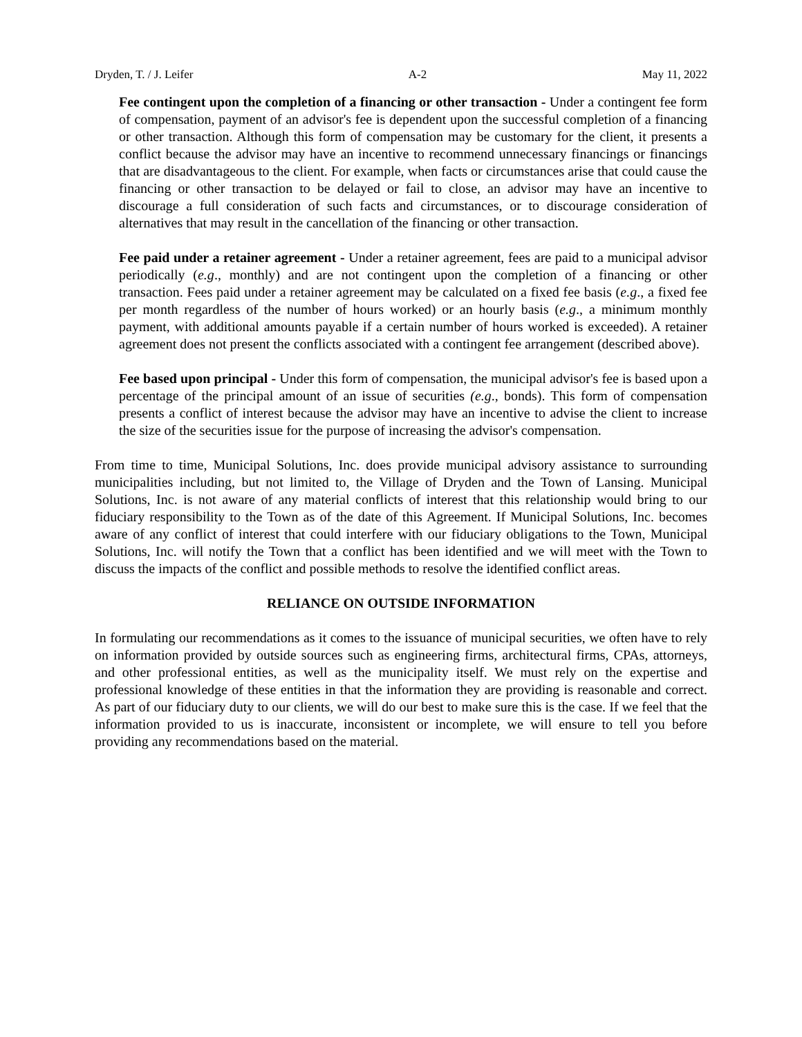Dryden, T. / J. Leifer A-2 May 11, 2022
Fee contingent upon the completion of a financing or other transaction - Under a contingent fee form of compensation, payment of an advisor's fee is dependent upon the successful completion of a financing or other transaction. Although this form of compensation may be customary for the client, it presents a conflict because the advisor may have an incentive to recommend unnecessary financings or financings that are disadvantageous to the client. For example, when facts or circumstances arise that could cause the financing or other transaction to be delayed or fail to close, an advisor may have an incentive to discourage a full consideration of such facts and circumstances, or to discourage consideration of alternatives that may result in the cancellation of the financing or other transaction.
Fee paid under a retainer agreement - Under a retainer agreement, fees are paid to a municipal advisor periodically (e.g., monthly) and are not contingent upon the completion of a financing or other transaction. Fees paid under a retainer agreement may be calculated on a fixed fee basis (e.g., a fixed fee per month regardless of the number of hours worked) or an hourly basis (e.g., a minimum monthly payment, with additional amounts payable if a certain number of hours worked is exceeded). A retainer agreement does not present the conflicts associated with a contingent fee arrangement (described above).
Fee based upon principal - Under this form of compensation, the municipal advisor's fee is based upon a percentage of the principal amount of an issue of securities (e.g., bonds). This form of compensation presents a conflict of interest because the advisor may have an incentive to advise the client to increase the size of the securities issue for the purpose of increasing the advisor's compensation.
From time to time, Municipal Solutions, Inc. does provide municipal advisory assistance to surrounding municipalities including, but not limited to, the Village of Dryden and the Town of Lansing. Municipal Solutions, Inc. is not aware of any material conflicts of interest that this relationship would bring to our fiduciary responsibility to the Town as of the date of this Agreement. If Municipal Solutions, Inc. becomes aware of any conflict of interest that could interfere with our fiduciary obligations to the Town, Municipal Solutions, Inc. will notify the Town that a conflict has been identified and we will meet with the Town to discuss the impacts of the conflict and possible methods to resolve the identified conflict areas.
RELIANCE ON OUTSIDE INFORMATION
In formulating our recommendations as it comes to the issuance of municipal securities, we often have to rely on information provided by outside sources such as engineering firms, architectural firms, CPAs, attorneys, and other professional entities, as well as the municipality itself. We must rely on the expertise and professional knowledge of these entities in that the information they are providing is reasonable and correct. As part of our fiduciary duty to our clients, we will do our best to make sure this is the case. If we feel that the information provided to us is inaccurate, inconsistent or incomplete, we will ensure to tell you before providing any recommendations based on the material.